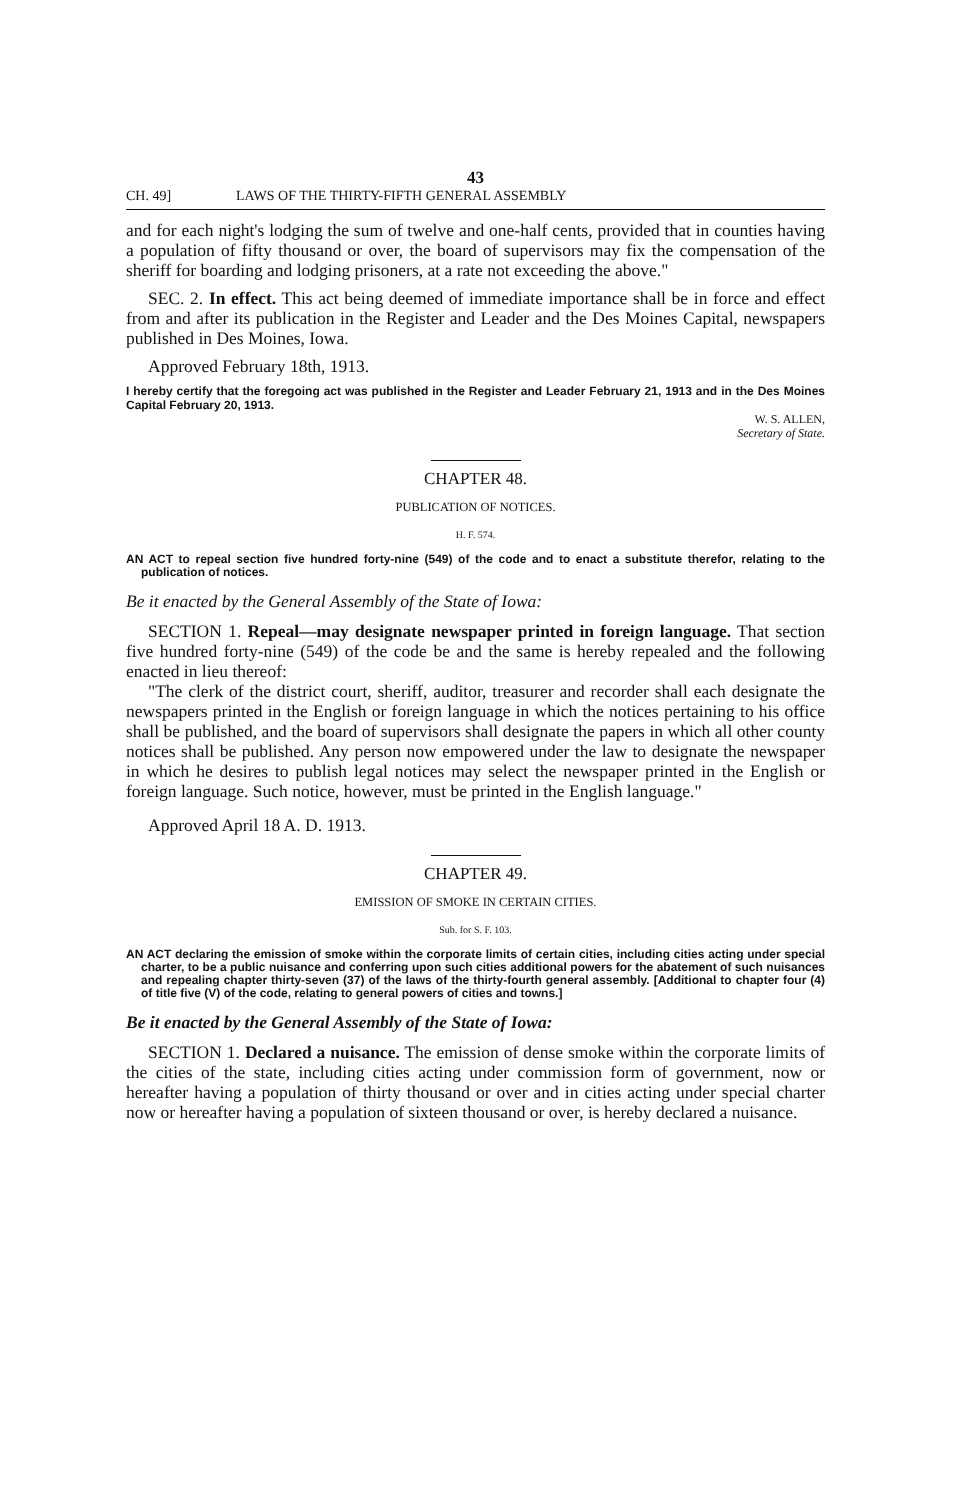43
CH. 49] LAWS OF THE THIRTY-FIFTH GENERAL ASSEMBLY
and for each night's lodging the sum of twelve and one-half cents, provided that in counties having a population of fifty thousand or over, the board of supervisors may fix the compensation of the sheriff for boarding and lodging prisoners, at a rate not exceeding the above."
SEC. 2. In effect. This act being deemed of immediate importance shall be in force and effect from and after its publication in the Register and Leader and the Des Moines Capital, newspapers published in Des Moines, Iowa.
Approved February 18th, 1913.
I hereby certify that the foregoing act was published in the Register and Leader February 21, 1913 and in the Des Moines Capital February 20, 1913.
W. S. ALLEN,
Secretary of State.
CHAPTER 48.
PUBLICATION OF NOTICES.
H. F. 574.
AN ACT to repeal section five hundred forty-nine (549) of the code and to enact a substitute therefor, relating to the publication of notices.
Be it enacted by the General Assembly of the State of Iowa:
SECTION 1. Repeal—may designate newspaper printed in foreign language. That section five hundred forty-nine (549) of the code be and the same is hereby repealed and the following enacted in lieu thereof:
"The clerk of the district court, sheriff, auditor, treasurer and recorder shall each designate the newspapers printed in the English or foreign language in which the notices pertaining to his office shall be published, and the board of supervisors shall designate the papers in which all other county notices shall be published. Any person now empowered under the law to designate the newspaper in which he desires to publish legal notices may select the newspaper printed in the English or foreign language. Such notice, however, must be printed in the English language."
Approved April 18 A. D. 1913.
CHAPTER 49.
EMISSION OF SMOKE IN CERTAIN CITIES.
Sub. for S. F. 103.
AN ACT declaring the emission of smoke within the corporate limits of certain cities, including cities acting under special charter, to be a public nuisance and conferring upon such cities additional powers for the abatement of such nuisances and repealing chapter thirty-seven (37) of the laws of the thirty-fourth general assembly. [Additional to chapter four (4) of title five (V) of the code, relating to general powers of cities and towns.]
Be it enacted by the General Assembly of the State of Iowa:
SECTION 1. Declared a nuisance. The emission of dense smoke within the corporate limits of the cities of the state, including cities acting under commission form of government, now or hereafter having a population of thirty thousand or over and in cities acting under special charter now or hereafter having a population of sixteen thousand or over, is hereby declared a nuisance.